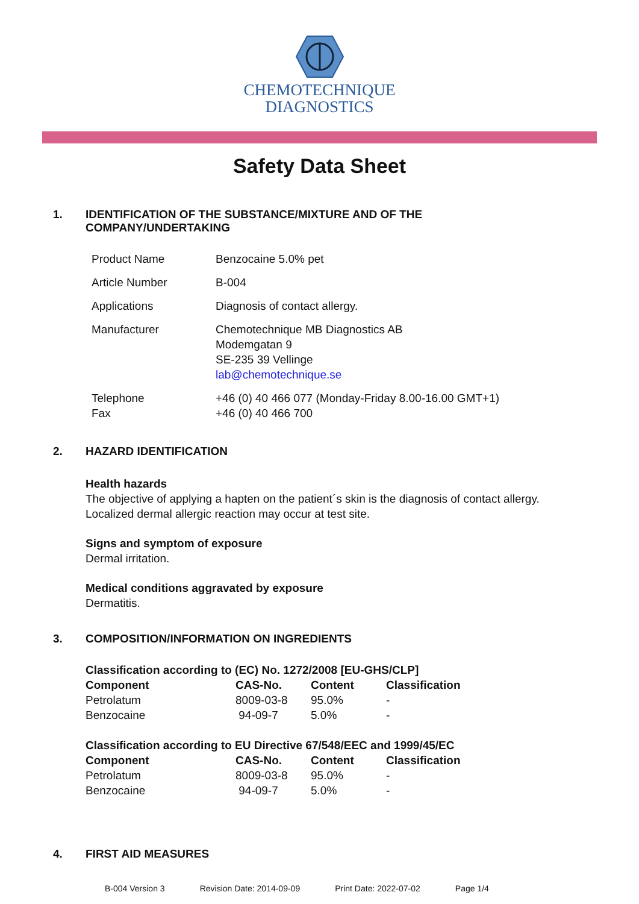CHEMOTECHNIQUE
DIAGNOSTICS
Safety Data Sheet
1. IDENTIFICATION OF THE SUBSTANCE/MIXTURE AND OF THE
COMPANY/UNDERTAKING
| Product Name | Benzocaine 5.0% pet |
| Article Number | B-004 |
| Applications | Diagnosis of contact allergy. |
| Manufacturer | Chemotechnique MB Diagnostics AB Modemgatan 9 SE-235 39 Vellinge lab@chemotechnique.se |
| Telephone Fax | +46 (0) 40 466 077 (Monday-Friday 8.00-16.00 GMT+1) +46 (0) 40 466 700 |
2. HAZARD IDENTIFICATION
Health hazards
The objective of applying a hapten on the patient´s skin is the diagnosis of contact allergy.
Localized dermal allergic reaction may occur at test site.
Signs and symptom of exposure
Dermal irritation.
Medical conditions aggravated by exposure
Dermatitis.
3. COMPOSITION/INFORMATION ON INGREDIENTS
Classification according to (EC) No. 1272/2008 [EU-GHS/CLP]
| Component | CAS-No. | Content | Classification |
| --- | --- | --- | --- |
| Petrolatum | 8009-03-8 | 95.0% | - |
| Benzocaine | 94-09-7 | 5.0% | - |
Classification according to EU Directive 67/548/EEC and 1999/45/EC
| Component | CAS-No. | Content | Classification |
| --- | --- | --- | --- |
| Petrolatum | 8009-03-8 | 95.0% | - |
| Benzocaine | 94-09-7 | 5.0% | - |
4. FIRST AID MEASURES
B-004 Version 3 Revision Date: 2014-09-09 Print Date: 2022-07-02 Page 1/4